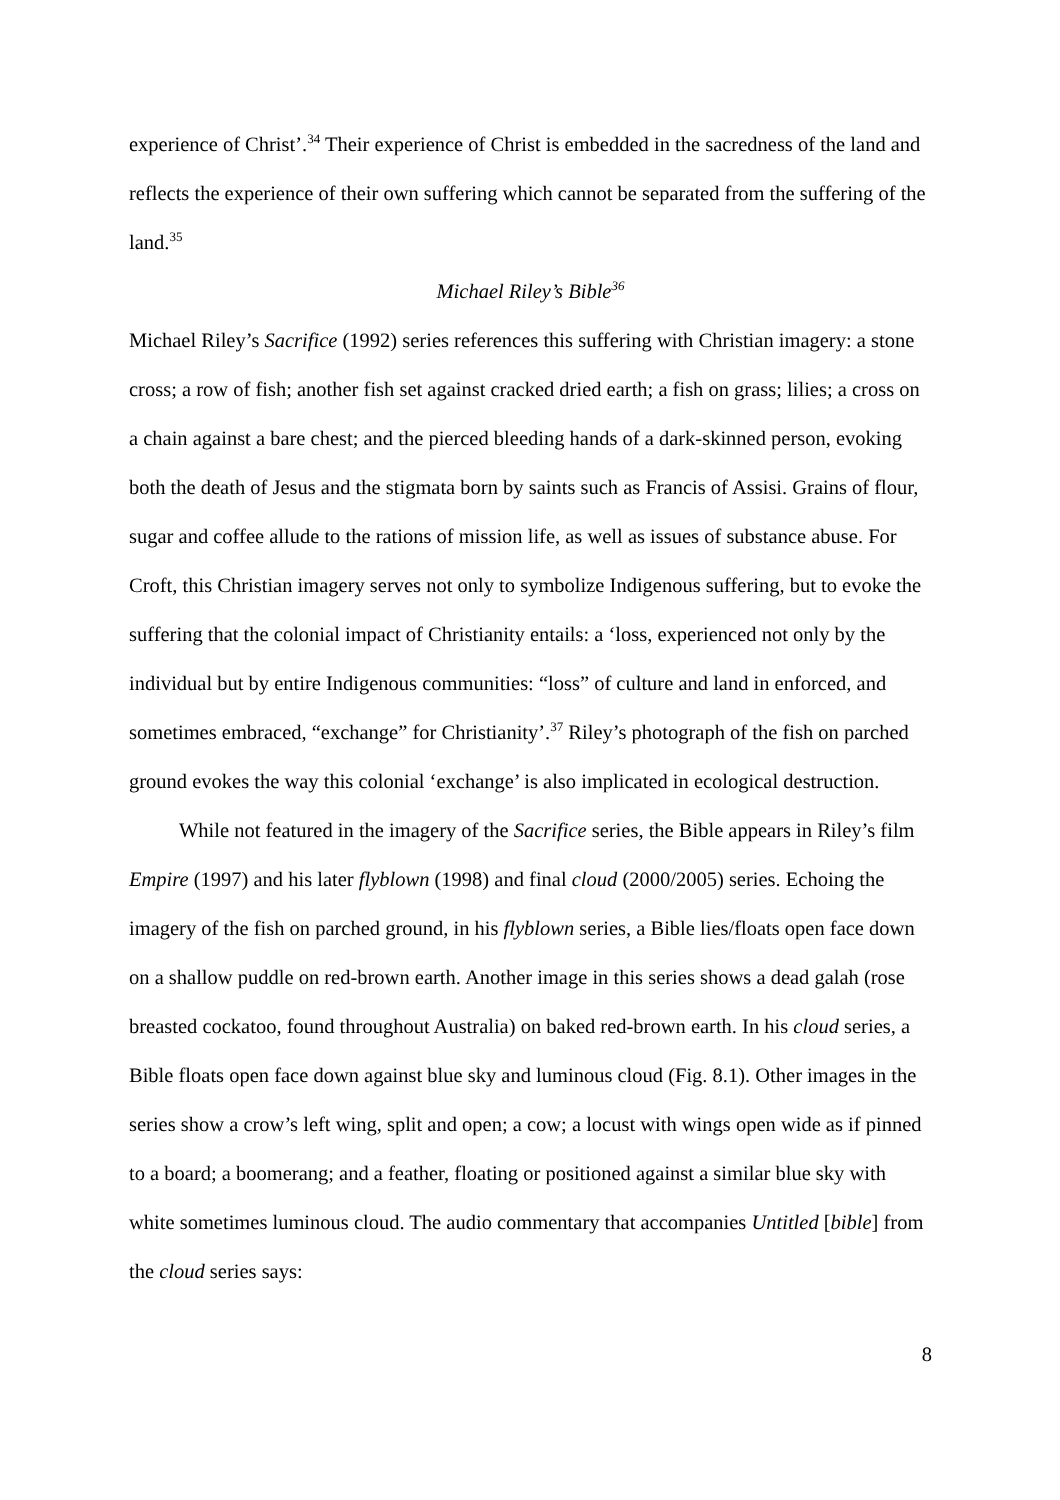experience of Christ’.<sup>34</sup> Their experience of Christ is embedded in the sacredness of the land and reflects the experience of their own suffering which cannot be separated from the suffering of the land.<sup>35</sup>
Michael Riley’s Bible<sup>36</sup>
Michael Riley’s Sacrifice (1992) series references this suffering with Christian imagery: a stone cross; a row of fish; another fish set against cracked dried earth; a fish on grass; lilies; a cross on a chain against a bare chest; and the pierced bleeding hands of a dark-skinned person, evoking both the death of Jesus and the stigmata born by saints such as Francis of Assisi. Grains of flour, sugar and coffee allude to the rations of mission life, as well as issues of substance abuse. For Croft, this Christian imagery serves not only to symbolize Indigenous suffering, but to evoke the suffering that the colonial impact of Christianity entails: a ‘loss, experienced not only by the individual but by entire Indigenous communities: “loss” of culture and land in enforced, and sometimes embraced, “exchange” for Christianity’.<sup>37</sup> Riley’s photograph of the fish on parched ground evokes the way this colonial ‘exchange’ is also implicated in ecological destruction.
While not featured in the imagery of the Sacrifice series, the Bible appears in Riley’s film Empire (1997) and his later flyblown (1998) and final cloud (2000/2005) series. Echoing the imagery of the fish on parched ground, in his flyblown series, a Bible lies/floats open face down on a shallow puddle on red-brown earth. Another image in this series shows a dead galah (rose breasted cockatoo, found throughout Australia) on baked red-brown earth. In his cloud series, a Bible floats open face down against blue sky and luminous cloud (Fig. 8.1). Other images in the series show a crow’s left wing, split and open; a cow; a locust with wings open wide as if pinned to a board; a boomerang; and a feather, floating or positioned against a similar blue sky with white sometimes luminous cloud. The audio commentary that accompanies Untitled [bible] from the cloud series says:
8